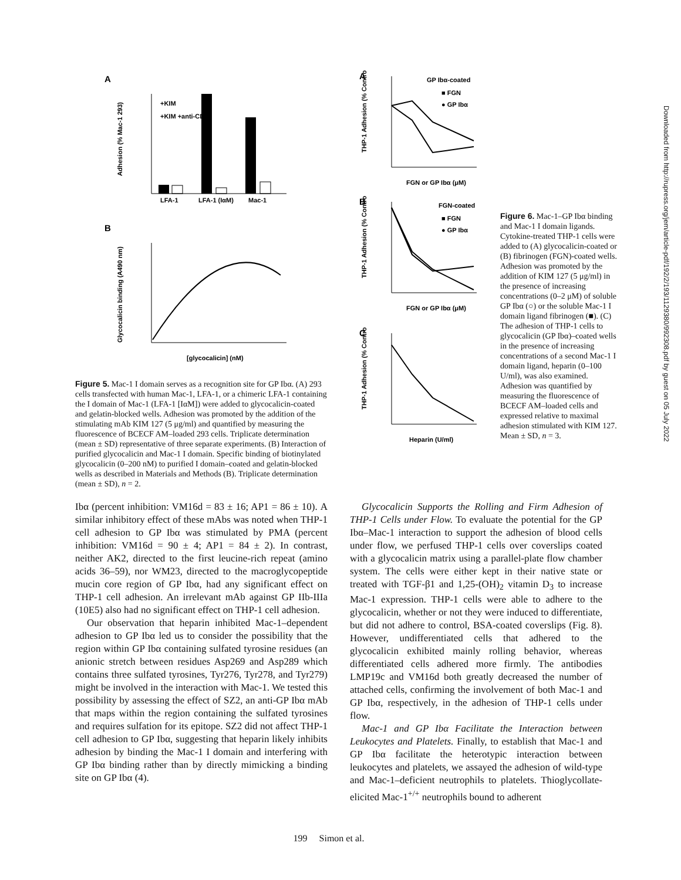A
LFA-1
LFA-1 (IαM)
Mac-1
+KIM
+KIM +anti-CD11
Adhesion (% Mac-1 293)
B
[glycocalicin] (nM)
Glycocalicin binding (A490 nm)
Figure 5. Mac-1 I domain serves as a recognition site for GP Ibα. (A) 293 cells transfected with human Mac-1, LFA-1, or a chimeric LFA-1 containing the I domain of Mac-1 (LFA-1 [IαM]) were added to glycocalicin-coated and gelatin-blocked wells. Adhesion was promoted by the addition of the stimulating mAb KIM 127 (5 μg/ml) and quantified by measuring the fluorescence of BCECF AM–loaded 293 cells. Triplicate determination (mean ± SD) representative of three separate experiments. (B) Interaction of purified glycocalicin and Mac-1 I domain. Specific binding of biotinylated glycocalicin (0–200 nM) to purified I domain–coated and gelatin-blocked wells as described in Materials and Methods (B). Triplicate determination (mean ± SD), n = 2.
A
GP Ibα-coated
■ FGN
● GP Ibα
FGN or GP Ibα (μM)
THP-1 Adhesion (% Control)
B
FGN-coated
■ FGN
● GP Ibα
FGN or GP Ibα (μM)
THP-1 Adhesion (% Control)
C
Heparin (U/ml)
THP-1 Adhesion (% Control)
Figure 6. Mac-1–GP Ibα binding and Mac-1 I domain ligands. Cytokine-treated THP-1 cells were added to (A) glycocalicin-coated or (B) fibrinogen (FGN)-coated wells. Adhesion was promoted by the addition of KIM 127 (5 μg/ml) in the presence of increasing concentrations (0–2 μM) of soluble GP Ibα (○) or the soluble Mac-1 I domain ligand fibrinogen (■). (C) The adhesion of THP-1 cells to glycocalicin (GP Ibα)–coated wells in the presence of increasing concentrations of a second Mac-1 I domain ligand, heparin (0–100 U/ml), was also examined. Adhesion was quantified by measuring the fluorescence of BCECF AM–loaded cells and expressed relative to maximal adhesion stimulated with KIM 127. Mean ± SD, n = 3.
Ibα (percent inhibition: VM16d = 83 ± 16; AP1 = 86 ± 10). A similar inhibitory effect of these mAbs was noted when THP-1 cell adhesion to GP Ibα was stimulated by PMA (percent inhibition: VM16d = 90 ± 4; AP1 = 84 ± 2). In contrast, neither AK2, directed to the first leucine-rich repeat (amino acids 36–59), nor WM23, directed to the macroglycopeptide mucin core region of GP Ibα, had any significant effect on THP-1 cell adhesion. An irrelevant mAb against GP IIb-IIIa (10E5) also had no significant effect on THP-1 cell adhesion.
Our observation that heparin inhibited Mac-1–dependent adhesion to GP Ibα led us to consider the possibility that the region within GP Ibα containing sulfated tyrosine residues (an anionic stretch between residues Asp269 and Asp289 which contains three sulfated tyrosines, Tyr276, Tyr278, and Tyr279) might be involved in the interaction with Mac-1. We tested this possibility by assessing the effect of SZ2, an anti-GP Ibα mAb that maps within the region containing the sulfated tyrosines and requires sulfation for its epitope. SZ2 did not affect THP-1 cell adhesion to GP Ibα, suggesting that heparin likely inhibits adhesion by binding the Mac-1 I domain and interfering with GP Ibα binding rather than by directly mimicking a binding site on GP Ibα (4).
Glycocalicin Supports the Rolling and Firm Adhesion of THP-1 Cells under Flow. To evaluate the potential for the GP Ibα–Mac-1 interaction to support the adhesion of blood cells under flow, we perfused THP-1 cells over coverslips coated with a glycocalicin matrix using a parallel-plate flow chamber system. The cells were either kept in their native state or treated with TGF-β1 and 1,25-(OH)<sub>2</sub> vitamin D<sub>3</sub> to increase Mac-1 expression. THP-1 cells were able to adhere to the glycocalicin, whether or not they were induced to differentiate, but did not adhere to control, BSA-coated coverslips (Fig. 8). However, undifferentiated cells that adhered to the glycocalicin exhibited mainly rolling behavior, whereas differentiated cells adhered more firmly. The antibodies LMP19c and VM16d both greatly decreased the number of attached cells, confirming the involvement of both Mac-1 and GP Ibα, respectively, in the adhesion of THP-1 cells under flow.
Mac-1 and GP Ibα Facilitate the Interaction between Leukocytes and Platelets. Finally, to establish that Mac-1 and GP Ibα facilitate the heterotypic interaction between leukocytes and platelets, we assayed the adhesion of wild-type and Mac-1–deficient neutrophils to platelets. Thioglycollate-elicited Mac-1<sup>+/+</sup> neutrophils bound to adherent
199 Simon et al.
Downloaded from http://rupress.org/jem/article-pdf/192/2/193/1129380/992308.pdf by guest on 05 July 2022